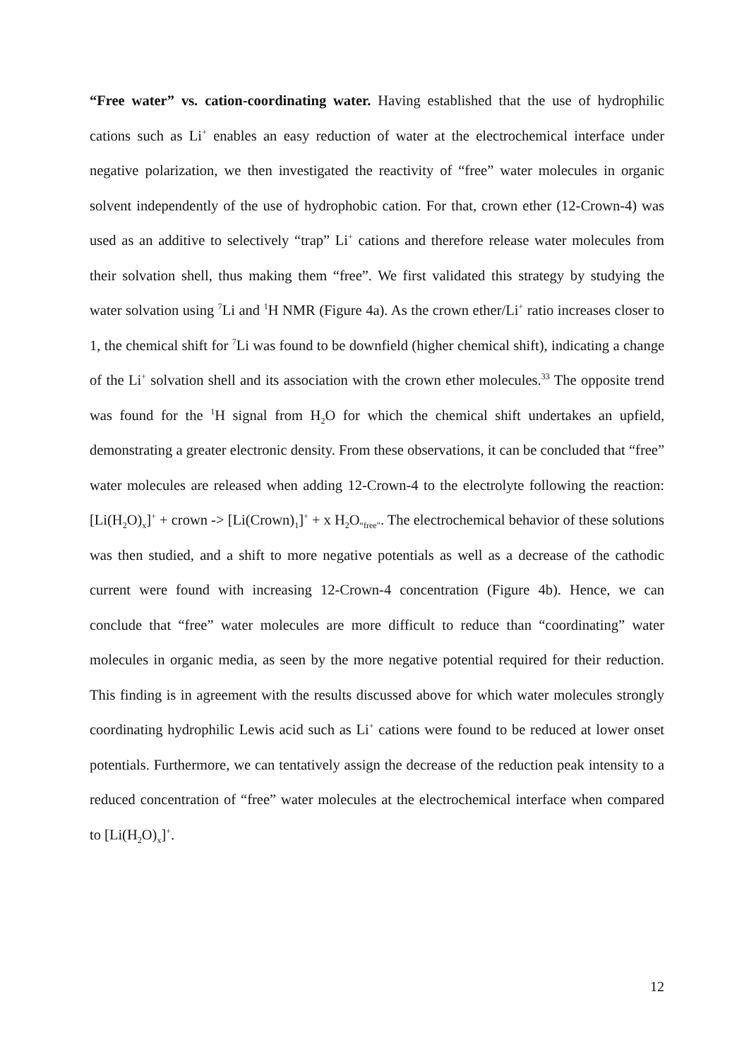“Free water” vs. cation-coordinating water. Having established that the use of hydrophilic cations such as Li<sup>+</sup> enables an easy reduction of water at the electrochemical interface under negative polarization, we then investigated the reactivity of “free” water molecules in organic solvent independently of the use of hydrophobic cation. For that, crown ether (12-Crown-4) was used as an additive to selectively “trap” Li<sup>+</sup> cations and therefore release water molecules from their solvation shell, thus making them “free”. We first validated this strategy by studying the water solvation using <sup>7</sup>Li and <sup>1</sup>H NMR (Figure 4a). As the crown ether/Li<sup>+</sup> ratio increases closer to 1, the chemical shift for <sup>7</sup>Li was found to be downfield (higher chemical shift), indicating a change of the Li<sup>+</sup> solvation shell and its association with the crown ether molecules.<sup>33</sup> The opposite trend was found for the <sup>1</sup>H signal from H<sub>2</sub>O for which the chemical shift undertakes an upfield, demonstrating a greater electronic density. From these observations, it can be concluded that “free” water molecules are released when adding 12-Crown-4 to the electrolyte following the reaction: [Li(H<sub>2</sub>O)<sub>x</sub>]<sup>+</sup> + crown -> [Li(Crown)<sub>1</sub>]<sup>+</sup> + x H<sub>2</sub>O<sub>“free”</sub>. The electrochemical behavior of these solutions was then studied, and a shift to more negative potentials as well as a decrease of the cathodic current were found with increasing 12-Crown-4 concentration (Figure 4b). Hence, we can conclude that “free” water molecules are more difficult to reduce than “coordinating” water molecules in organic media, as seen by the more negative potential required for their reduction. This finding is in agreement with the results discussed above for which water molecules strongly coordinating hydrophilic Lewis acid such as Li<sup>+</sup> cations were found to be reduced at lower onset potentials. Furthermore, we can tentatively assign the decrease of the reduction peak intensity to a reduced concentration of “free” water molecules at the electrochemical interface when compared to [Li(H<sub>2</sub>O)<sub>x</sub>]<sup>+</sup>.
12